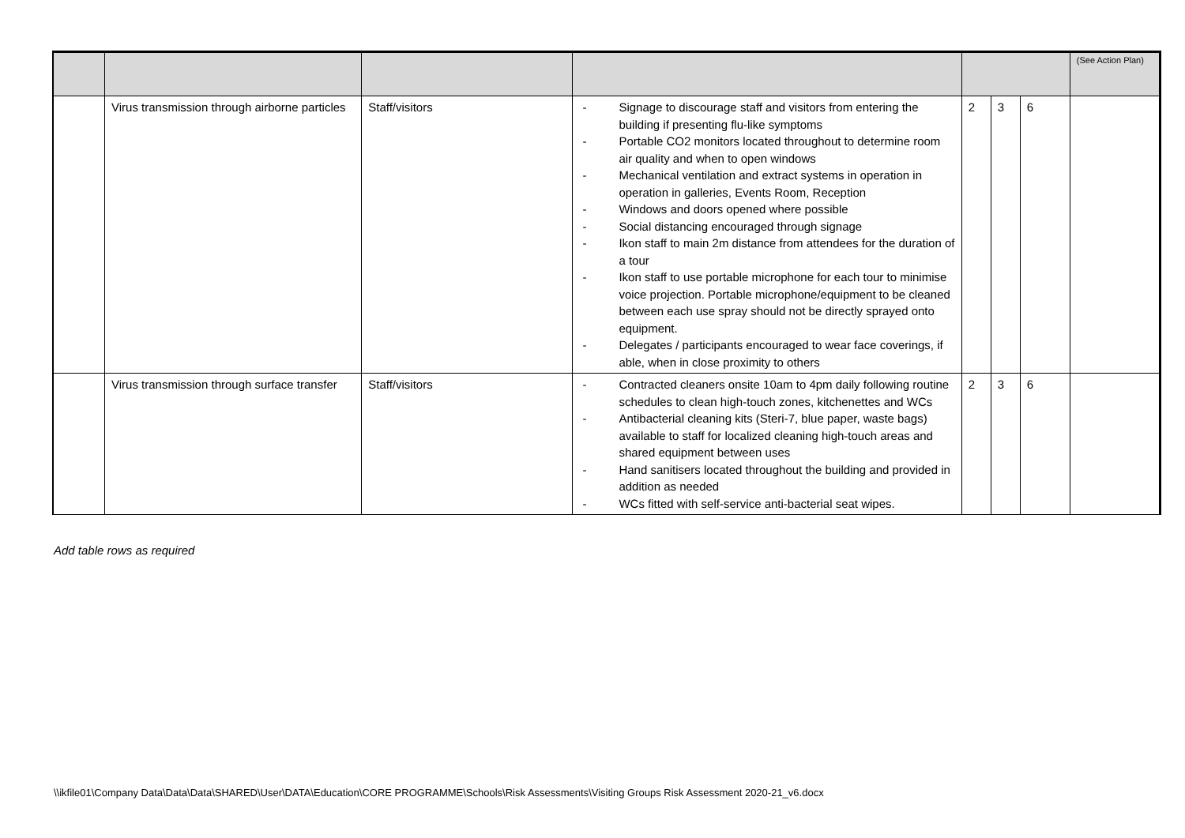| | | | | | | | (See Action Plan) |
| | Virus transmission through airborne particles | Staff/visitors | - Signage to discourage staff and visitors from entering the building if presenting flu-like symptoms - Portable CO2 monitors located throughout to determine room air quality and when to open windows - Mechanical ventilation and extract systems in operation in operation in galleries, Events Room, Reception - Windows and doors opened where possible - Social distancing encouraged through signage - Ikon staff to main 2m distance from attendees for the duration of a tour - Ikon staff to use portable microphone for each tour to minimise voice projection. Portable microphone/equipment to be cleaned between each use spray should not be directly sprayed onto equipment. - Delegates / participants encouraged to wear face coverings, if able, when in close proximity to others | 2 | 3 | 6 | |
| | Virus transmission through surface transfer | Staff/visitors | - Contracted cleaners onsite 10am to 4pm daily following routine schedules to clean high-touch zones, kitchenettes and WCs - Antibacterial cleaning kits (Steri-7, blue paper, waste bags) available to staff for localized cleaning high-touch areas and shared equipment between uses - Hand sanitisers located throughout the building and provided in addition as needed - WCs fitted with self-service anti-bacterial seat wipes. | 2 | 3 | 6 | |
Add table rows as required
\\ikfile01\Company Data\Data\Data\SHARED\User\DATA\Education\CORE PROGRAMME\Schools\Risk Assessments\Visiting Groups Risk Assessment 2020-21_v6.docx